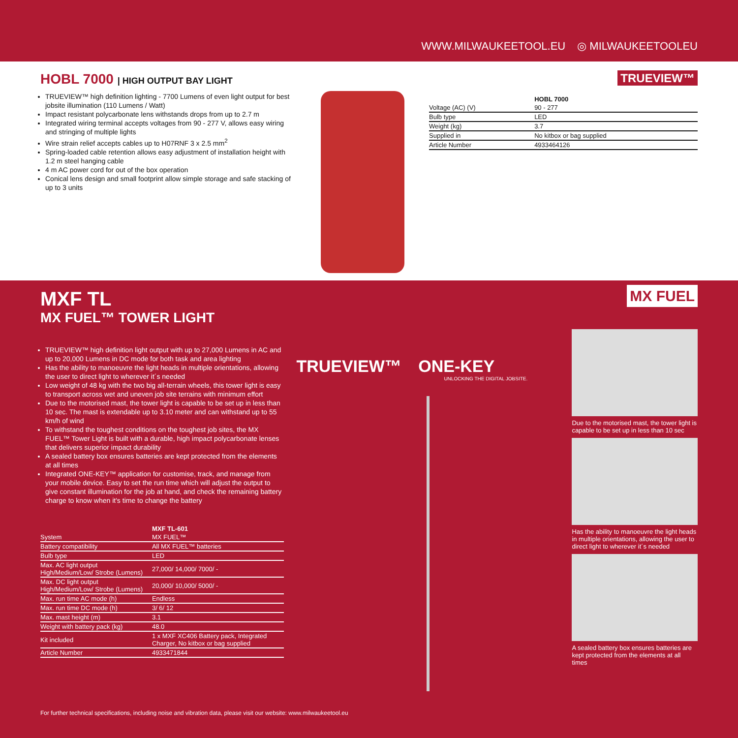WWW.MILWAUKEETOOL.EU ◎ MILWAUKEETOOLEU
HOBL 7000 | HIGH OUTPUT BAY LIGHT
TRUEVIEW™ high definition lighting - 7700 Lumens of even light output for best jobsite illumination (110 Lumens / Watt)
Impact resistant polycarbonate lens withstands drops from up to 2.7 m
Integrated wiring terminal accepts voltages from 90 - 277 V, allows easy wiring and stringing of multiple lights
Wire strain relief accepts cables up to H07RNF 3 x 2.5 mm<sup>2</sup>
Spring-loaded cable retention allows easy adjustment of installation height with 1.2 m steel hanging cable
4 m AC power cord for out of the box operation
Conical lens design and small footprint allow simple storage and safe stacking of up to 3 units
TRUEVIEW™
| | HOBL 7000 |
| --- | --- |
| Voltage (AC) (V) | 90 - 277 |
| Bulb type | LED |
| Weight (kg) | 3.7 |
| Supplied in | No kitbox or bag supplied |
| Article Number | 4933464126 |
MXF TL
MX FUEL™ TOWER LIGHT
TRUEVIEW™ high definition light output with up to 27,000 Lumens in AC and up to 20,000 Lumens in DC mode for both task and area lighting
Has the ability to manoeuvre the light heads in multiple orientations, allowing the user to direct light to wherever it´s needed
Low weight of 48 kg with the two big all-terrain wheels, this tower light is easy to transport across wet and uneven job site terrains with minimum effort
Due to the motorised mast, the tower light is capable to be set up in less than 10 sec. The mast is extendable up to 3.10 meter and can withstand up to 55 km/h of wind
To withstand the toughest conditions on the toughest job sites, the MX FUEL™ Tower Light is built with a durable, high impact polycarbonate lenses that delivers superior impact durability
A sealed battery box ensures batteries are kept protected from the elements at all times
Integrated ONE-KEY™ application for customise, track, and manage from your mobile device. Easy to set the run time which will adjust the output to give constant illumination for the job at hand, and check the remaining battery charge to know when it's time to change the battery
| | MXF TL-601 |
| --- | --- |
| System | MX FUEL™ |
| Battery compatibility | All MX FUEL™ batteries |
| Bulb type | LED |
| Max. AC light output High/Medium/Low/ Strobe (Lumens) | 27,000/ 14,000/ 7000/ - |
| Max. DC light output High/Medium/Low/ Strobe (Lumens) | 20,000/ 10,000/ 5000/ - |
| Max. run time AC mode (h) | Endless |
| Max. run time DC mode (h) | 3/ 6/ 12 |
| Max. mast height (m) | 3.1 |
| Weight with battery pack (kg) | 48.0 |
| Kit included | 1 x MXF XC406 Battery pack, Integrated Charger, No kitbox or bag supplied |
| Article Number | 4933471844 |
TRUEVIEW™ ONE-KEY
UNLOCKING THE DIGITAL JOBSITE.
MX FUEL
Due to the motorised mast, the tower light is capable to be set up in less than 10 sec
Has the ability to manoeuvre the light heads in multiple orientations, allowing the user to direct light to wherever it´s needed
A sealed battery box ensures batteries are kept protected from the elements at all times
For further technical specifications, including noise and vibration data, please visit our website: www.milwaukeetool.eu